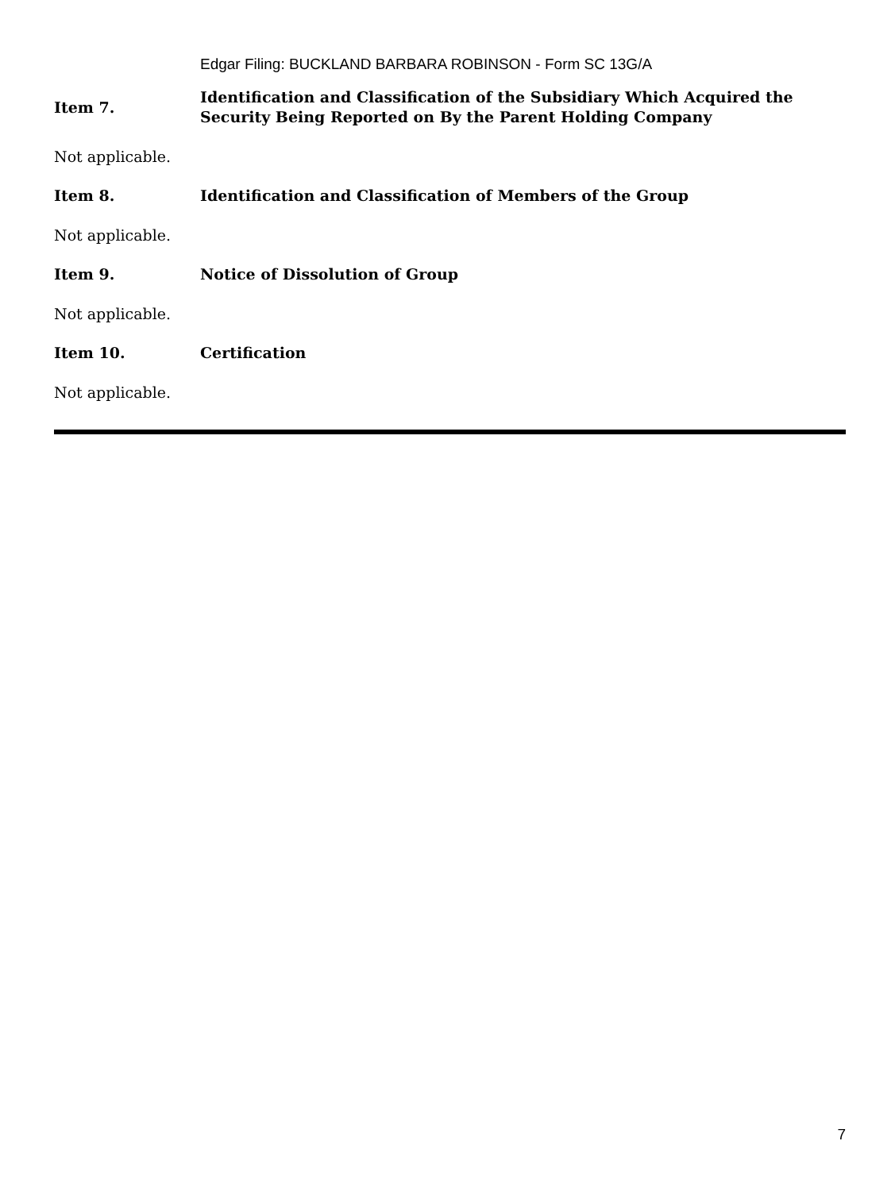Edgar Filing: BUCKLAND BARBARA ROBINSON - Form SC 13G/A
Item 7. Identification and Classification of the Subsidiary Which Acquired the
Security Being Reported on By the Parent Holding Company
Not applicable.
Item 8. Identification and Classification of Members of the Group
Not applicable.
Item 9. Notice of Dissolution of Group
Not applicable.
Item 10. Certification
Not applicable.
7